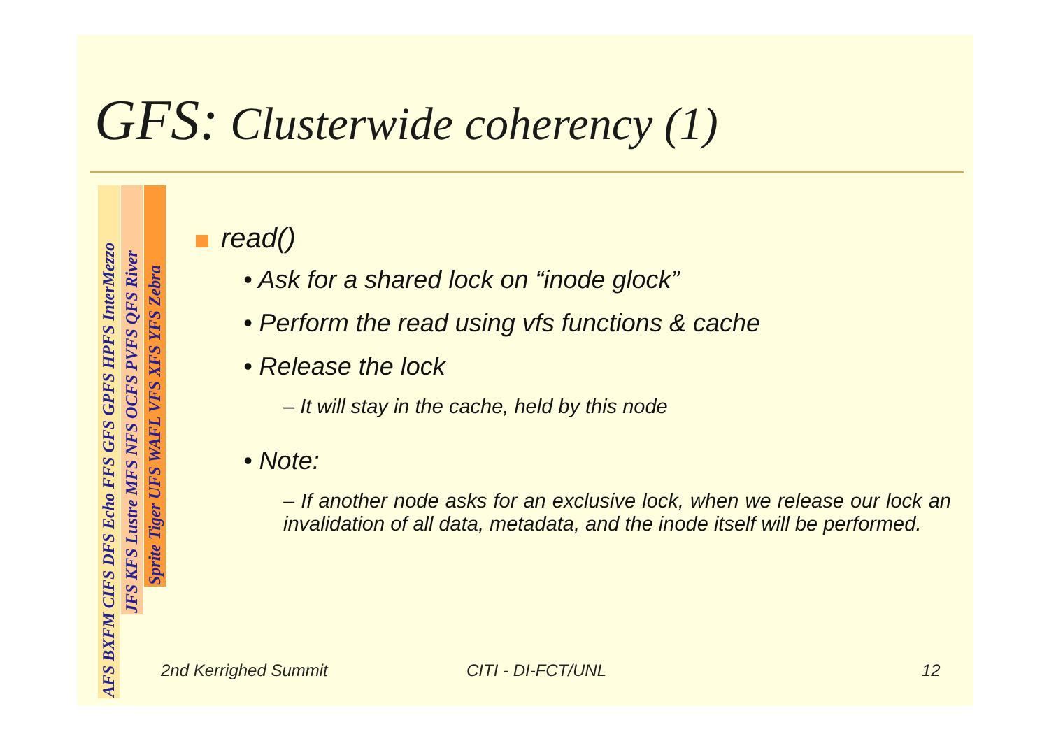GFS: Clusterwide coherency (1)
AFS BXFM CIFS DFS Echo FFS GFS GPFS HPFS InterMezzo
JFS KFS Lustre MFS NFS OCFS PVFS QFS River
Sprite Tiger UFS WAFL VFS XFS YFS Zebra
read()
• Ask for a shared lock on “inode glock”
• Perform the read using vfs functions & cache
• Release the lock
– It will stay in the cache, held by this node
• Note:
– If another node asks for an exclusive lock, when we release our lock an invalidation of all data, metadata, and the inode itself will be performed.
2nd Kerrighed Summit CITI - DI-FCT/UNL 12